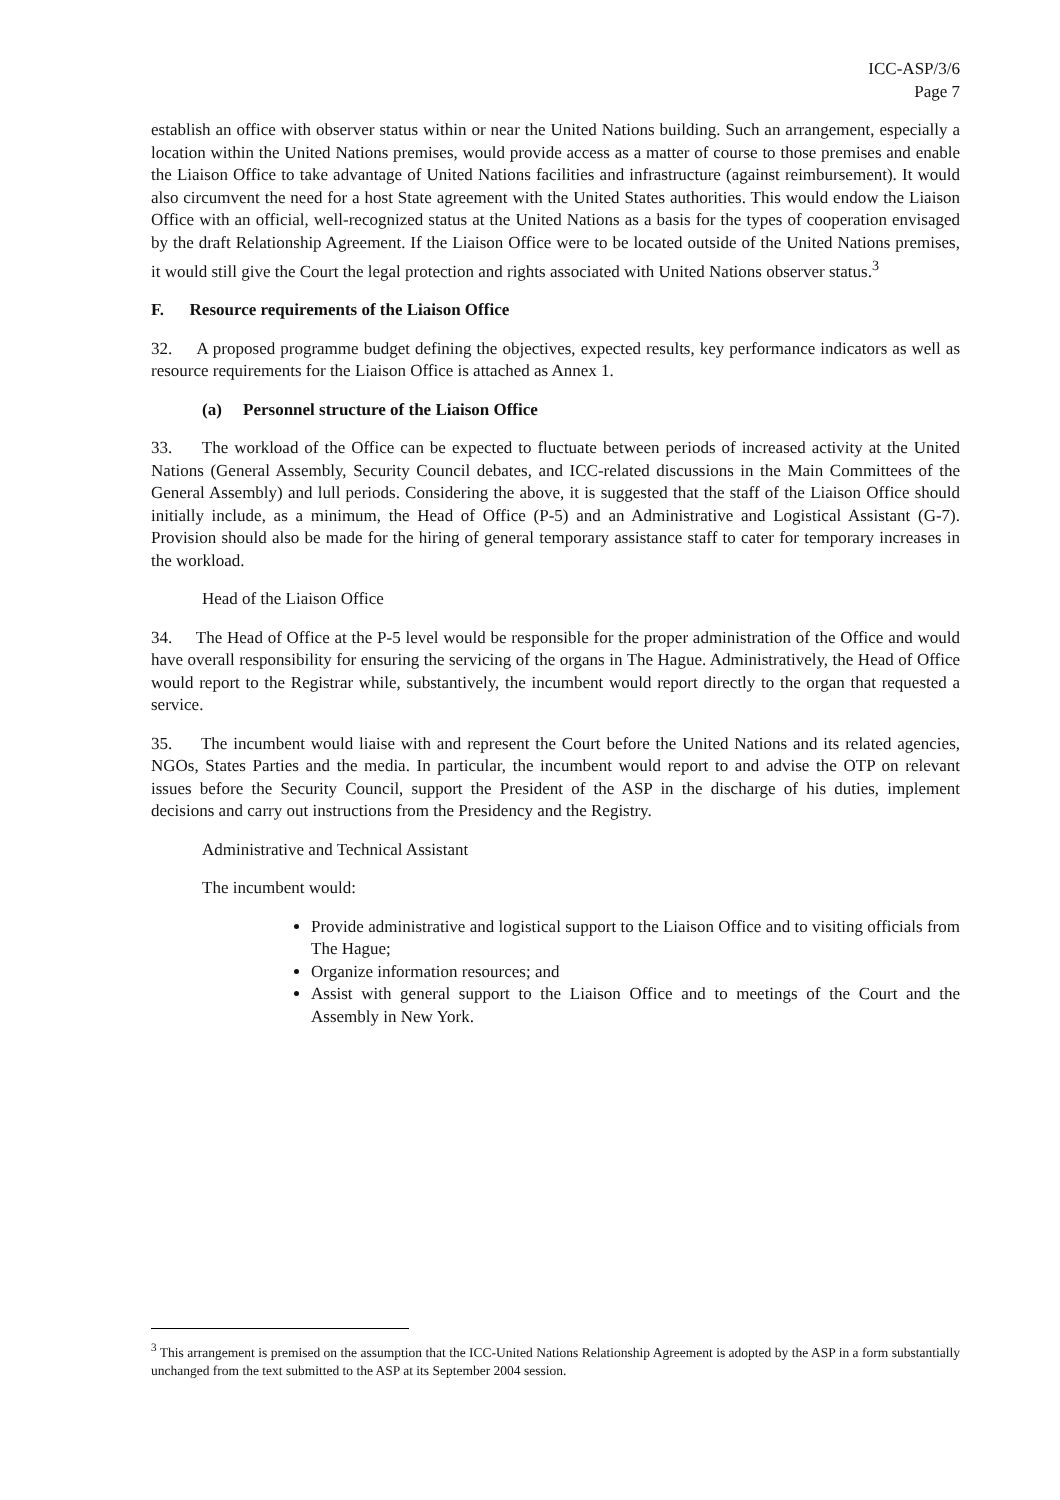ICC-ASP/3/6
Page 7
establish an office with observer status within or near the United Nations building. Such an arrangement, especially a location within the United Nations premises, would provide access as a matter of course to those premises and enable the Liaison Office to take advantage of United Nations facilities and infrastructure (against reimbursement). It would also circumvent the need for a host State agreement with the United States authorities. This would endow the Liaison Office with an official, well-recognized status at the United Nations as a basis for the types of cooperation envisaged by the draft Relationship Agreement. If the Liaison Office were to be located outside of the United Nations premises, it would still give the Court the legal protection and rights associated with United Nations observer status.<sup>3</sup>
F. Resource requirements of the Liaison Office
32. A proposed programme budget defining the objectives, expected results, key performance indicators as well as resource requirements for the Liaison Office is attached as Annex 1.
(a) Personnel structure of the Liaison Office
33. The workload of the Office can be expected to fluctuate between periods of increased activity at the United Nations (General Assembly, Security Council debates, and ICC-related discussions in the Main Committees of the General Assembly) and lull periods. Considering the above, it is suggested that the staff of the Liaison Office should initially include, as a minimum, the Head of Office (P-5) and an Administrative and Logistical Assistant (G-7). Provision should also be made for the hiring of general temporary assistance staff to cater for temporary increases in the workload.
Head of the Liaison Office
34. The Head of Office at the P-5 level would be responsible for the proper administration of the Office and would have overall responsibility for ensuring the servicing of the organs in The Hague. Administratively, the Head of Office would report to the Registrar while, substantively, the incumbent would report directly to the organ that requested a service.
35. The incumbent would liaise with and represent the Court before the United Nations and its related agencies, NGOs, States Parties and the media. In particular, the incumbent would report to and advise the OTP on relevant issues before the Security Council, support the President of the ASP in the discharge of his duties, implement decisions and carry out instructions from the Presidency and the Registry.
Administrative and Technical Assistant
The incumbent would:
Provide administrative and logistical support to the Liaison Office and to visiting officials from The Hague;
Organize information resources; and
Assist with general support to the Liaison Office and to meetings of the Court and the Assembly in New York.
<sup>3</sup> This arrangement is premised on the assumption that the ICC-United Nations Relationship Agreement is adopted by the ASP in a form substantially unchanged from the text submitted to the ASP at its September 2004 session.